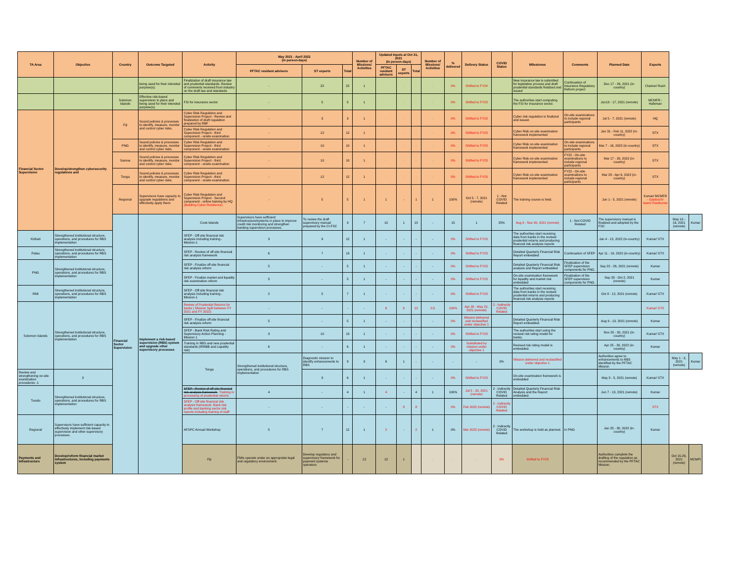| TA Area | Objective | Country | Outcome Targeted | Activity | May 2021 - April 2022 (in person-days) | | | Number of Missions/ Activities | Updated Inputs at Oct 31, 2021 (in person-days) | | | Number of Missions/ Activities | % delivered | Delivery Status | COVID Status | Milestones | Comments | Planned Date | Experts | | |
| --- | --- | --- | --- | --- | --- | --- | --- | --- | --- | --- | --- | --- | --- | --- | --- | --- | --- | --- | --- | --- | --- |
| | | | | | PFTAC resident advisors | ST experts | Total | | PFTAC resident advisors | ST experts | Total | | | | | | | | | | |
| | | | being used for their intended purpose(s). | Finalization of draft insurance law and prudential standards- Review of comments received from industry on the draft law and standards | - | 22 | 22 | 1 | - | - | - | - | 0% | Shifted to FY24 | | New insurance law is submitted for legislative process and draft prudential standards finalized and issued | Continuation of Insurance Regulatory Reform project | Dec 17 - 26, 2021 (in-country) | Claxton/ Rush | | |
| | | Solomon Islands | Effective risk-based supervision in place and being used for their intended purpose(s). | FSI for insurance sector | - | 5 | 5 | 1 | - | - | - | - | 0% | Shifted to FY23 | | The authorities start computing the FSI for insurance sector. | | Jun13 - 17, 2021 (remote) | MCMFR - Hafeman | | |
| Financial Sector Supervision | Develop/strengthen cybersecurity regulations and | Fiji | Sound policies & processes to identify, measure, monitor and control cyber risks. | Cyber Risk Regulation and Supervision Project - Review and finalization of draft regulation prepared by RBF | - | 3 | 3 | 1 | - | - | - | - | 0% | Shifted to FY23 | | Cyber risk regulation is finalized and issued. | On-site examinations to include regional participants | Jul 5 - 7, 2021 (remote) | HQ | | |
| | | | | Cyber Risk Regulation and Supervision Project - third component - onsite examination | - | 12 | 12 | 1 | - | - | - | - | 0% | Shifted to FY23 | | Cyber Risk on-site examination framework implemented | | Jan 31 - Feb 11, 2022 (in-country) | STX | | |
| | | PNG | Sound policies & processes to identify, measure, monitor and control cyber risks. | Cyber Risk Regulation and Supervision Project - third component - onsite examination | - | 10 | 10 | 1 | - | - | - | - | 0% | Shifted to FY23 | | Cyber Risk on-site examination framework implemented | On-site examinations to include regional participants | Mar 7 - 16, 2022 (in-country) | STX | | |
| | | Samoa | Sound policies & processes to identify, measure, monitor and control cyber risks. | Cyber Risk Regulation and Supervision Project - third component - onsite examination | - | 10 | 10 | 1 | - | - | - | - | 0% | Shifted to FY23 | | Cyber Risk on-site examination framework implemented | FY22 - On-site examinations to include regional participants | Mar 17 - 26, 2022 (in-country) | STX | | |
| | | Tonga | Sound policies & processes to identify, measure, monitor and control cyber risks. | Cyber Risk Regulation and Supervision Project - third component - onsite examination | - | 12 | 12 | 1 | - | - | - | - | 0% | Shifted to FY23 | | Cyber Risk on-site examination framework implemented | FY22 - On-site examinations to include regional participants | Mar 28 - Apr 6, 2022 (in-country) | STX | | |
| | | Regional | Supervisors have capacity to upgrade regulations and effectively apply them. | Cyber Risk Regulation and Supervision Project - Second component - online training by HQ (Building Cyber Resilience) | - | 5 | 5 | 1 | 1 | - | 1 | 1 | 100% | Oct 5 - 7, 2021 (remote) | 1 - Not COVID Related | The training course is held. | | Jun 1 - 5, 2021 (remote) | Kumar/ MCMFR - Gaidosch/ Islam/ Ravikumar | | |
| | | Financial Sector Supervision | Implement a risk-based supervision (RBS) system and upgrade other supervisory processes | Cook Islands | Supervisors have sufficient infrastructure/systems in place to improve credit risk monitoring and strengthen banking supervision processes. | To review the draft supervisory manual prepared by the CI-FSC | 3 | 7 | 10 | 1 | 15 | - | 15 | 1 | 25% | Aug 9 - Nov 30, 2021 (remote) | 1 - Not COVID Related | The supervisory manual is finalized and adopted by the FSC | | May 10 - 16, 2021 (remote) | Kumar |
| Kiribati | Strengthened institutional structure, operations, and procedures for RBS implementation | | | SFEP - Off-site financial risk analysis including training - Mission-1 | 3 | 9 | 12 | 1 | - | - | - | - | 0% | Shifted to FY23 | | The authorities start receiving data from banks in the revised prudential returns and producing financial risk analysis reports | | Jan 4 - 15, 2022 (in-country) | Kumar/ STX | | |
| Palau | Strengthened institutional structure, operations, and procedures for RBS implementation | | | SFEP - Review of off-site financial risk analysis framework | 6 | 7 | 13 | 1 | - | - | - | - | 0% | Shifted to FY23 | | Detailed Quarterly Financial Risk Report embedded | Continuation of SFEP | Apr 11 - 19, 2022 (in-country) | Kumar/ STX | | |
| PNG | Strengthened institutional structure, operations, and procedures for RBS implementation | | | SFEP - Finalize off-site financial risk analysis reform | 5 | - | 5 | 1 | - | - | - | - | 0% | Shifted to FY23 | | Detailed Quarterly Financial Risk analysis and Report embedded | Finalization of the SFEP supervision components for PNG. | Sep 22 - 26, 2021 (remote) | Kumar | | |
| | | | | SFEP - Finalize market and liquidity risk examination reform | 5 | - | 5 | 1 | - | - | - | - | 0% | Shifted to FY23 | | On-site examination framework for liquidity and market risk embedded | Finalization of the SFEP supervision components for PNG. | Sep 28 - Oct 2, 2021 (remote) | Kumar | | |
| RMI | Strengthened institutional structure, operations, and procedures for RBS implementation | | | SFEP - Off-site financial risk analysis including training - Mission-1 | 2 | 5 | 7 | 1 | - | - | - | - | 0% | Shifted to FY23 | | The authorities start receiving data from banks in the revised prudential returns and producing financial risk analysis reports | | Oct 8 - 12, 2021 (remote) | Kumar/ STX | | |
| Solomon Islands | Strengthened institutional structure, operations, and procedures for RBS implementation | | | Review of Prudential Returns for banks ( Mission Split between FY 2021 and FY 2022) | - | - | - | - | 6 | 6 | 12 | 0.5 | 100% | Apr 26 - May 22, 2021 (remote) | 2 - Indirectly COVID Related | | | | Kumar/ STX | | |
| | | | | SFEP - Finalize off-site financial risk analysis reform | 5 | - | 5 | 1 | - | - | - | - | 0% | Mission delivered and reclassified under objective 1 | | Detailed Quarterly Financial Risk Report embedded. | | Aug 9 - 13, 2021 (remote) | Kumar | | |
| | | | | SFEP - Bank Risk Rating and Supervisory Action Planning - Mission 1 | 3 | 10 | 13 | 1 | - | - | - | - | 0% | Shifted to FY23 | | The authorities start using the revised risk rating model for banks. | | Nov 25 - 30, 2021 (in-country) | Kumar/ STX | | |
| | | | | Training in RBS and new prudential standards (IRRBB and Liquidity risk) | 6 | - | 6 | 1 | - | - | - | - | 0% | Substituted by mission under objective 1 | | Revised risk rating model is embedded. | | Apr 25 - 30, 2022 (in-country) | Kumar | | |
| | | | | Tonga | Strengthened institutional structure, operations, and procedures for RBS implementation | Diagnostic mission to identify enhancements to RBS | 3 | 3 | 6 | 1 | - | - | - | - | 0% | Mission delivered and reclassified under objective 1 | | Authorities agree to enhancements to RBS identified by the PFTAC Mission | | May 1 - 3, 2021 (remote) | Kumar |
| Review and strengthening on-site examination procedures -1 | 3 | | | | | 3 | 6 | 1 | - | - | - | - | 0% | Shifted to FY23 | | On-site examination framework is embedded | | May 3 - 5, 2021 (remote) | Kumar/ STX | | |
| Tuvalu | Strengthened institutional structure, operations, and procedures for RBS implementation | | | SFEP - Review of off-site financial risk analysis framework - Training in processing of prudential returns | 4 | - | 4 | 1 | 4 | - | 4 | 1 | 100% | Jul 5 - 20, 2021 (remote) | 2 - Indirectly COVID Related | Detailed Quarterly Financial Risk Analysis and the Report embedded. | | Jun 7 - 13, 2021 (remote) | Kumar | | |
| | | | | SFEP - Off-site financial risk analysis framework- Bank risk profile and banking sector risk reports including training of staff | - | - | - | - | - | 8 | 8 | | 0% | Feb 2022 (remote) | 2 - Indirectly COVID Related | | | | STX | | |
| Regional | Supervisors have sufficient capacity to effectively implement risk-based supervision and other supervisory processes. | | | AFSPC Annual Workshop | 5 | 7 | 12 | 1 | 2 | - | 2 | 1 | 0% | Mar 2022 (remote) | 2 - Indirectly COVID Related | The workshop is held as planned. | In PNG | Jan 25 - 30, 2022 (in-country) | Kumar | | |
| Payments and Infrastructure | Develop/reform financial market infrastructures, including payments system | | | Fiji | FMIs operate under an appropriate legal and regulatory environment. | Develop regulatory and supervisory framework for payment systems operators | - | 12 | 12 | 1 | - | - | - | - | 0% | Shifted to FY23 | | Authorities complete the drafting of the regulation as recommended by the PFTAC Mission. | | Oct 15-26, 2021 (remote) | MCMPI |